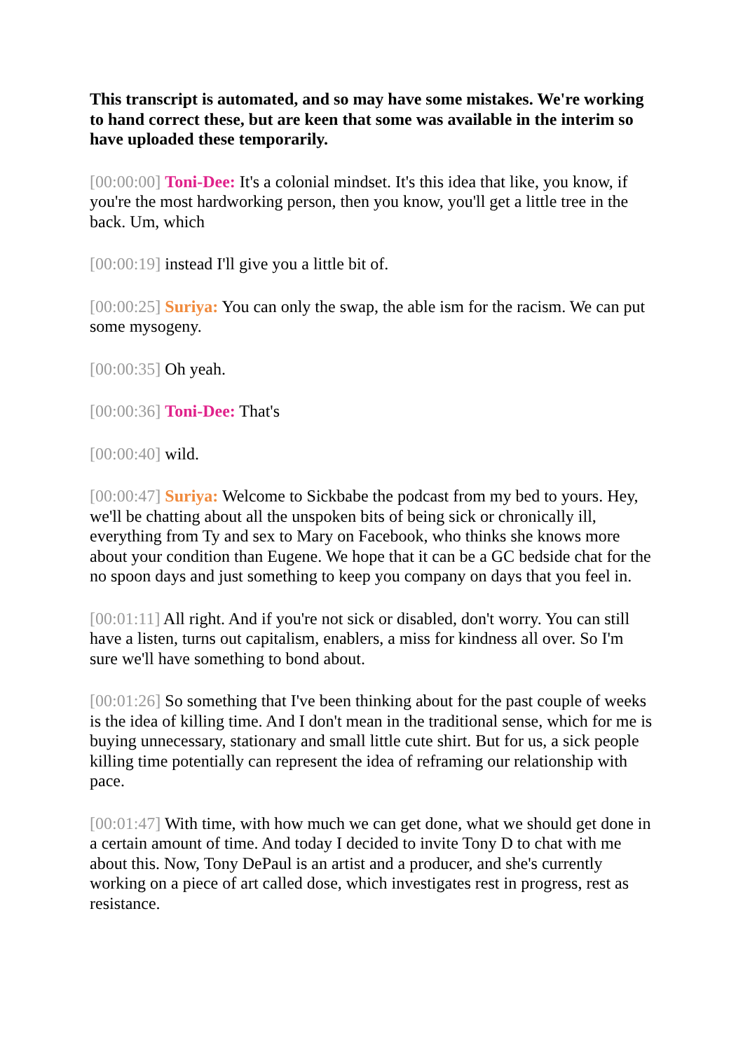This transcript is automated, and so may have some mistakes. We're working to hand correct these, but are keen that some was available in the interim so have uploaded these temporarily.
[00:00:00] Toni-Dee: It's a colonial mindset. It's this idea that like, you know, if you're the most hardworking person, then you know, you'll get a little tree in the back. Um, which
[00:00:19] instead I'll give you a little bit of.
[00:00:25] Suriya: You can only the swap, the able ism for the racism. We can put some mysogeny.
[00:00:35] Oh yeah.
[00:00:36] Toni-Dee: That's
[00:00:40] wild.
[00:00:47] Suriya: Welcome to Sickbabe the podcast from my bed to yours. Hey, we'll be chatting about all the unspoken bits of being sick or chronically ill, everything from Ty and sex to Mary on Facebook, who thinks she knows more about your condition than Eugene. We hope that it can be a GC bedside chat for the no spoon days and just something to keep you company on days that you feel in.
[00:01:11] All right. And if you're not sick or disabled, don't worry. You can still have a listen, turns out capitalism, enablers, a miss for kindness all over. So I'm sure we'll have something to bond about.
[00:01:26] So something that I've been thinking about for the past couple of weeks is the idea of killing time. And I don't mean in the traditional sense, which for me is buying unnecessary, stationary and small little cute shirt. But for us, a sick people killing time potentially can represent the idea of reframing our relationship with pace.
[00:01:47] With time, with how much we can get done, what we should get done in a certain amount of time. And today I decided to invite Tony D to chat with me about this. Now, Tony DePaul is an artist and a producer, and she's currently working on a piece of art called dose, which investigates rest in progress, rest as resistance.